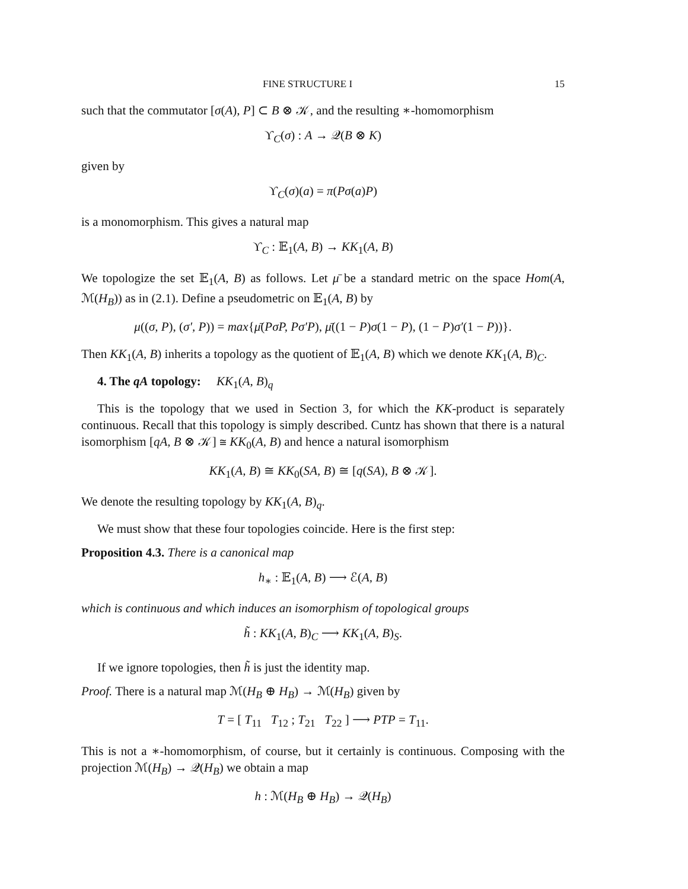FINE STRUCTURE I 15
such that the commutator [σ(A), P] ⊂ B ⊗ 𝒦, and the resulting ∗-homomorphism
ϒ<sub>C</sub>(σ) : A → 𝒬(B ⊗ K)
given by
ϒ<sub>C</sub>(σ)(a) = π(Pσ(a)P)
is a monomorphism. This gives a natural map
ϒ<sub>C</sub> : 𝔼<sub>1</sub>(A, B) → KK<sub>1</sub>(A, B)
We topologize the set 𝔼<sub>1</sub>(A, B) as follows. Let μ̄ be a standard metric on the space Hom(A, ℳ(H<sub>B</sub>)) as in (2.1). Define a pseudometric on 𝔼<sub>1</sub>(A, B) by
μ((σ, P), (σ′, P)) = max{μ̄(PσP, Pσ′P), μ̄((1 − P)σ(1 − P), (1 − P)σ′(1 − P))}.
Then KK<sub>1</sub>(A, B) inherits a topology as the quotient of 𝔼<sub>1</sub>(A, B) which we denote KK<sub>1</sub>(A, B)<sub>C</sub>.
4. The qA topology: KK<sub>1</sub>(A, B)<sub>q</sub>
This is the topology that we used in Section 3, for which the KK-product is separately continuous. Recall that this topology is simply described. Cuntz has shown that there is a natural isomorphism [qA, B ⊗ 𝒦] ≅ KK<sub>0</sub>(A, B) and hence a natural isomorphism
KK<sub>1</sub>(A, B) ≅ KK<sub>0</sub>(SA, B) ≅ [q(SA), B ⊗ 𝒦].
We denote the resulting topology by KK<sub>1</sub>(A, B)<sub>q</sub>.
We must show that these four topologies coincide. Here is the first step:
Proposition 4.3. There is a canonical map
h<sub>∗</sub> : 𝔼<sub>1</sub>(A, B) ⟶ ℰ(A, B)
which is continuous and which induces an isomorphism of topological groups
h̃ : KK<sub>1</sub>(A, B)<sub>C</sub> ⟶ KK<sub>1</sub>(A, B)<sub>S</sub>.
If we ignore topologies, then h̃ is just the identity map.
Proof. There is a natural map ℳ(H<sub>B</sub> ⊕ H<sub>B</sub>) → ℳ(H<sub>B</sub>) given by
T = [ T<sub>11</sub> T<sub>12</sub> ; T<sub>21</sub> T<sub>22</sub> ] ⟶ PTP = T<sub>11</sub>.
This is not a ∗-homomorphism, of course, but it certainly is continuous. Composing with the projection ℳ(H<sub>B</sub>) → 𝒬(H<sub>B</sub>) we obtain a map
h : ℳ(H<sub>B</sub> ⊕ H<sub>B</sub>) → 𝒬(H<sub>B</sub>)